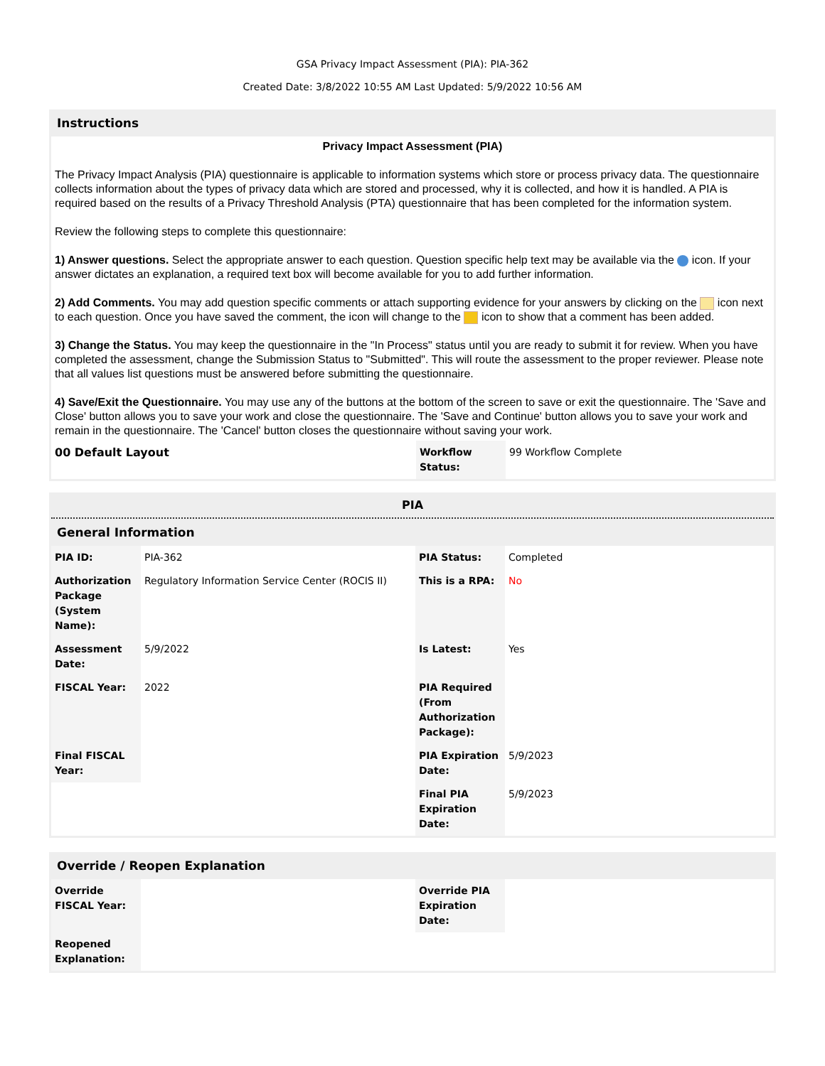GSA Privacy Impact Assessment (PIA): PIA-362
Created Date: 3/8/2022 10:55 AM Last Updated: 5/9/2022 10:56 AM
Instructions
Privacy Impact Assessment (PIA)
The Privacy Impact Analysis (PIA) questionnaire is applicable to information systems which store or process privacy data. The questionnaire collects information about the types of privacy data which are stored and processed, why it is collected, and how it is handled. A PIA is required based on the results of a Privacy Threshold Analysis (PTA) questionnaire that has been completed for the information system.
Review the following steps to complete this questionnaire:
1) Answer questions. Select the appropriate answer to each question. Question specific help text may be available via the icon. If your answer dictates an explanation, a required text box will become available for you to add further information.
2) Add Comments. You may add question specific comments or attach supporting evidence for your answers by clicking on the icon next to each question. Once you have saved the comment, the icon will change to the icon to show that a comment has been added.
3) Change the Status. You may keep the questionnaire in the "In Process" status until you are ready to submit it for review. When you have completed the assessment, change the Submission Status to "Submitted". This will route the assessment to the proper reviewer. Please note that all values list questions must be answered before submitting the questionnaire.
4) Save/Exit the Questionnaire. You may use any of the buttons at the bottom of the screen to save or exit the questionnaire. The 'Save and Close' button allows you to save your work and close the questionnaire. The 'Save and Continue' button allows you to save your work and remain in the questionnaire. The 'Cancel' button closes the questionnaire without saving your work.
| 00 Default Layout | Workflow Status: | 99 Workflow Complete |
PIA
General Information
| PIA ID: | PIA-362 | PIA Status: | Completed |
| Authorization Package (System Name): | Regulatory Information Service Center (ROCIS II) | This is a RPA: | No |
| Assessment Date: | 5/9/2022 | Is Latest: | Yes |
| FISCAL Year: | 2022 | PIA Required (From Authorization Package): | |
| Final FISCAL Year: | | PIA Expiration Date: | 5/9/2023 |
| | | Final PIA Expiration Date: | 5/9/2023 |
Override / Reopen Explanation
| Override FISCAL Year: | | Override PIA Expiration Date: | |
| Reopened Explanation: | | | |